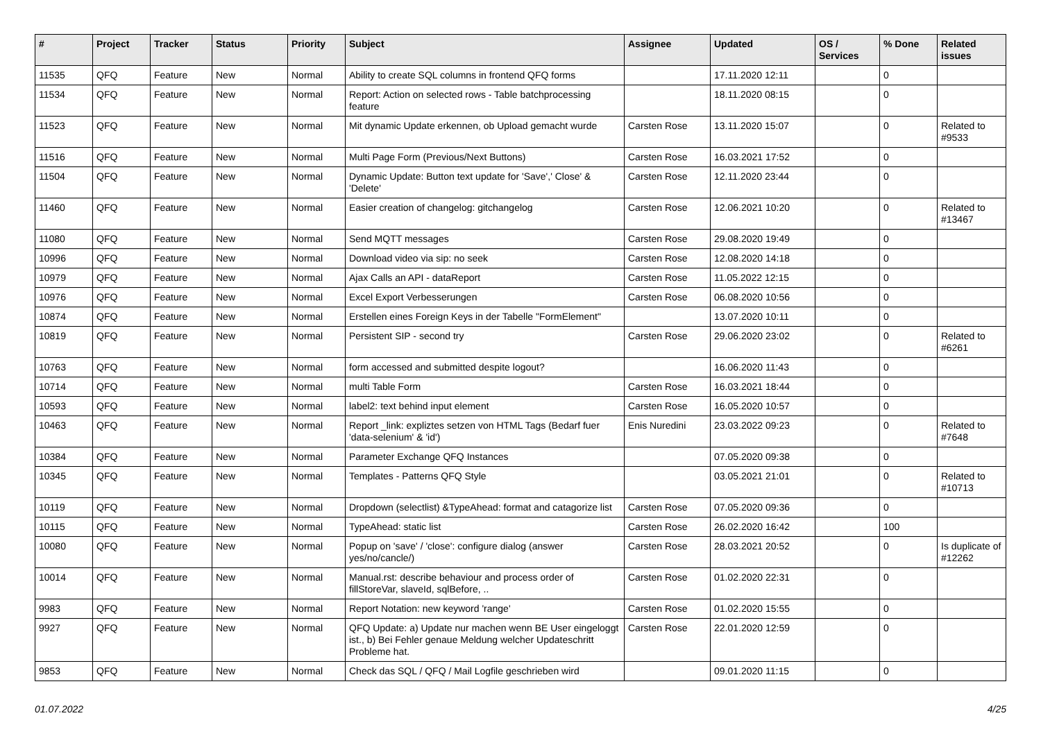| # | Project | Tracker | Status | Priority | Subject | Assignee | Updated | OS / Services | % Done | Related issues |
| --- | --- | --- | --- | --- | --- | --- | --- | --- | --- | --- |
| 11535 | QFQ | Feature | New | Normal | Ability to create SQL columns in frontend QFQ forms | | 17.11.2020 12:11 | | 0 | |
| 11534 | QFQ | Feature | New | Normal | Report: Action on selected rows - Table batchprocessing feature | | 18.11.2020 08:15 | | 0 | |
| 11523 | QFQ | Feature | New | Normal | Mit dynamic Update erkennen, ob Upload gemacht wurde | Carsten Rose | 13.11.2020 15:07 | | 0 | Related to #9533 |
| 11516 | QFQ | Feature | New | Normal | Multi Page Form (Previous/Next Buttons) | Carsten Rose | 16.03.2021 17:52 | | 0 | |
| 11504 | QFQ | Feature | New | Normal | Dynamic Update: Button text update for 'Save',' Close' & 'Delete' | Carsten Rose | 12.11.2020 23:44 | | 0 | |
| 11460 | QFQ | Feature | New | Normal | Easier creation of changelog: gitchangelog | Carsten Rose | 12.06.2021 10:20 | | 0 | Related to #13467 |
| 11080 | QFQ | Feature | New | Normal | Send MQTT messages | Carsten Rose | 29.08.2020 19:49 | | 0 | |
| 10996 | QFQ | Feature | New | Normal | Download video via sip: no seek | Carsten Rose | 12.08.2020 14:18 | | 0 | |
| 10979 | QFQ | Feature | New | Normal | Ajax Calls an API - dataReport | Carsten Rose | 11.05.2022 12:15 | | 0 | |
| 10976 | QFQ | Feature | New | Normal | Excel Export Verbesserungen | Carsten Rose | 06.08.2020 10:56 | | 0 | |
| 10874 | QFQ | Feature | New | Normal | Erstellen eines Foreign Keys in der Tabelle "FormElement" | | 13.07.2020 10:11 | | 0 | |
| 10819 | QFQ | Feature | New | Normal | Persistent SIP - second try | Carsten Rose | 29.06.2020 23:02 | | 0 | Related to #6261 |
| 10763 | QFQ | Feature | New | Normal | form accessed and submitted despite logout? | | 16.06.2020 11:43 | | 0 | |
| 10714 | QFQ | Feature | New | Normal | multi Table Form | Carsten Rose | 16.03.2021 18:44 | | 0 | |
| 10593 | QFQ | Feature | New | Normal | label2: text behind input element | Carsten Rose | 16.05.2020 10:57 | | 0 | |
| 10463 | QFQ | Feature | New | Normal | Report _link: expliztes setzen von HTML Tags (Bedarf fuer 'data-selenium' & 'id') | Enis Nuredini | 23.03.2022 09:23 | | 0 | Related to #7648 |
| 10384 | QFQ | Feature | New | Normal | Parameter Exchange QFQ Instances | | 07.05.2020 09:38 | | 0 | |
| 10345 | QFQ | Feature | New | Normal | Templates - Patterns QFQ Style | | 03.05.2021 21:01 | | 0 | Related to #10713 |
| 10119 | QFQ | Feature | New | Normal | Dropdown (selectlist) &TypeAhead: format and catagorize list | Carsten Rose | 07.05.2020 09:36 | | 0 | |
| 10115 | QFQ | Feature | New | Normal | TypeAhead: static list | Carsten Rose | 26.02.2020 16:42 | | 100 | |
| 10080 | QFQ | Feature | New | Normal | Popup on 'save' / 'close': configure dialog (answer yes/no/cancle/) | Carsten Rose | 28.03.2021 20:52 | | 0 | Is duplicate of #12262 |
| 10014 | QFQ | Feature | New | Normal | Manual.rst: describe behaviour and process order of fillStoreVar, slaveId, sqlBefore, .. | Carsten Rose | 01.02.2020 22:31 | | 0 | |
| 9983 | QFQ | Feature | New | Normal | Report Notation: new keyword 'range' | Carsten Rose | 01.02.2020 15:55 | | 0 | |
| 9927 | QFQ | Feature | New | Normal | QFQ Update: a) Update nur machen wenn BE User eingeloggt ist., b) Bei Fehler genaue Meldung welcher Updateschritt Probleme hat. | Carsten Rose | 22.01.2020 12:59 | | 0 | |
| 9853 | QFQ | Feature | New | Normal | Check das SQL / QFQ / Mail Logfile geschrieben wird | | 09.01.2020 11:15 | | 0 | |
01.07.2022 4/25